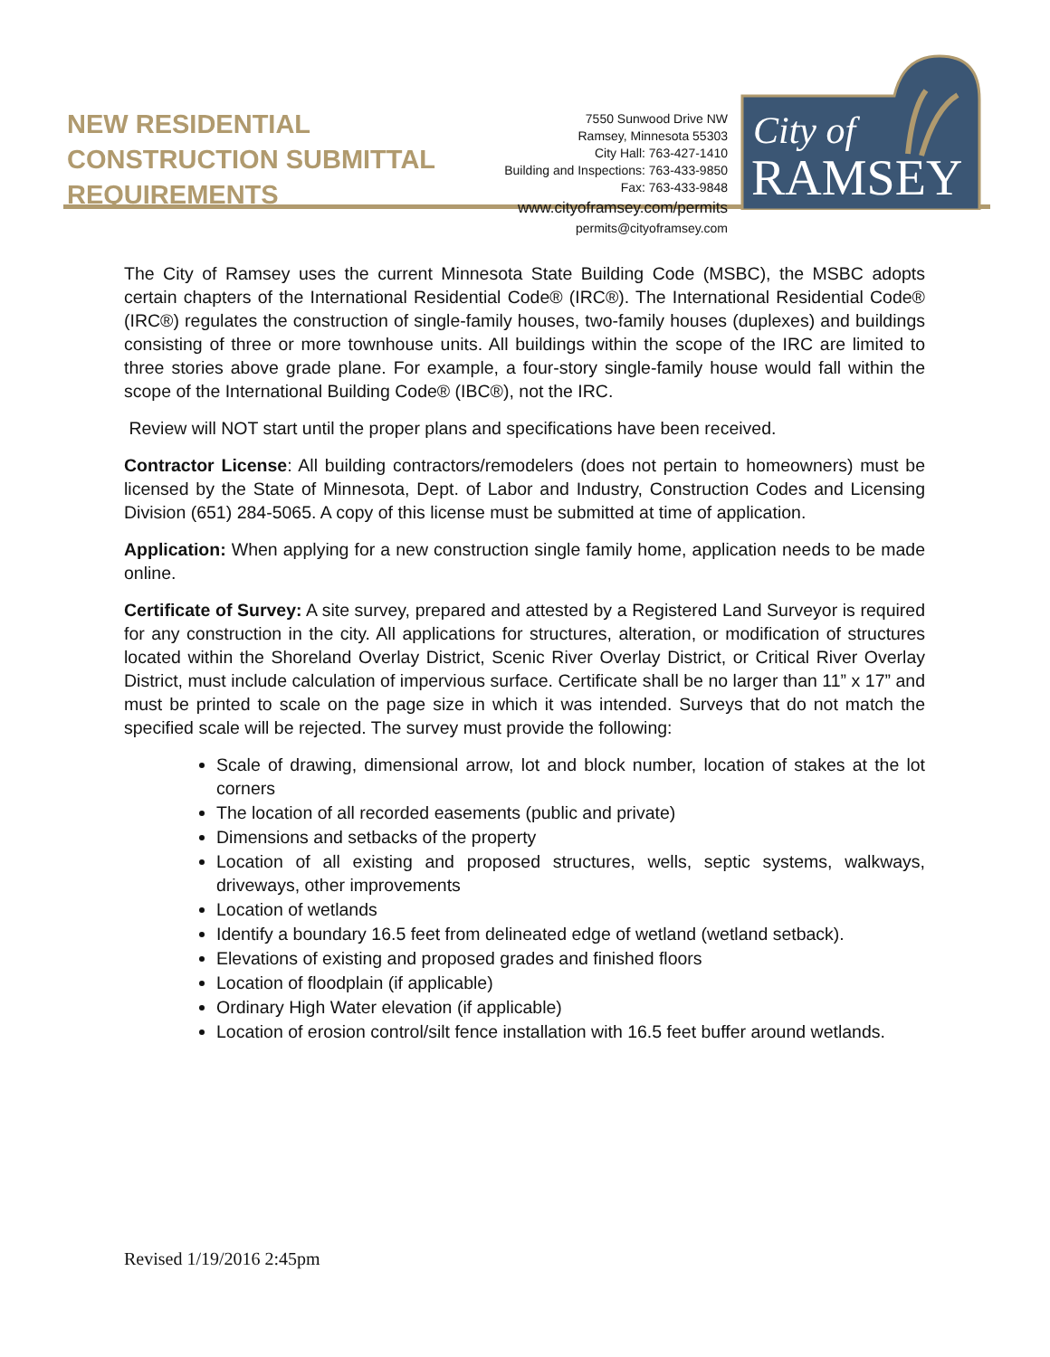NEW RESIDENTIAL CONSTRUCTION SUBMITTAL REQUIREMENTS
7550 Sunwood Drive NW
Ramsey, Minnesota 55303
City Hall: 763-427-1410
Building and Inspections: 763-433-9850
Fax: 763-433-9848
www.cityoframsey.com/permits
permits@cityoframsey.com
City of
RAMSEY
The City of Ramsey uses the current Minnesota State Building Code (MSBC), the MSBC adopts certain chapters of the International Residential Code® (IRC®). The International Residential Code® (IRC®) regulates the construction of single-family houses, two-family houses (duplexes) and buildings consisting of three or more townhouse units. All buildings within the scope of the IRC are limited to three stories above grade plane. For example, a four-story single-family house would fall within the scope of the International Building Code® (IBC®), not the IRC.
Review will NOT start until the proper plans and specifications have been received.
Contractor License: All building contractors/remodelers (does not pertain to homeowners) must be licensed by the State of Minnesota, Dept. of Labor and Industry, Construction Codes and Licensing Division (651) 284-5065. A copy of this license must be submitted at time of application.
Application: When applying for a new construction single family home, application needs to be made online.
Certificate of Survey: A site survey, prepared and attested by a Registered Land Surveyor is required for any construction in the city. All applications for structures, alteration, or modification of structures located within the Shoreland Overlay District, Scenic River Overlay District, or Critical River Overlay District, must include calculation of impervious surface. Certificate shall be no larger than 11” x 17” and must be printed to scale on the page size in which it was intended. Surveys that do not match the specified scale will be rejected. The survey must provide the following:
Scale of drawing, dimensional arrow, lot and block number, location of stakes at the lot corners
The location of all recorded easements (public and private)
Dimensions and setbacks of the property
Location of all existing and proposed structures, wells, septic systems, walkways, driveways, other improvements
Location of wetlands
Identify a boundary 16.5 feet from delineated edge of wetland (wetland setback).
Elevations of existing and proposed grades and finished floors
Location of floodplain (if applicable)
Ordinary High Water elevation (if applicable)
Location of erosion control/silt fence installation with 16.5 feet buffer around wetlands.
Revised 1/19/2016 2:45pm